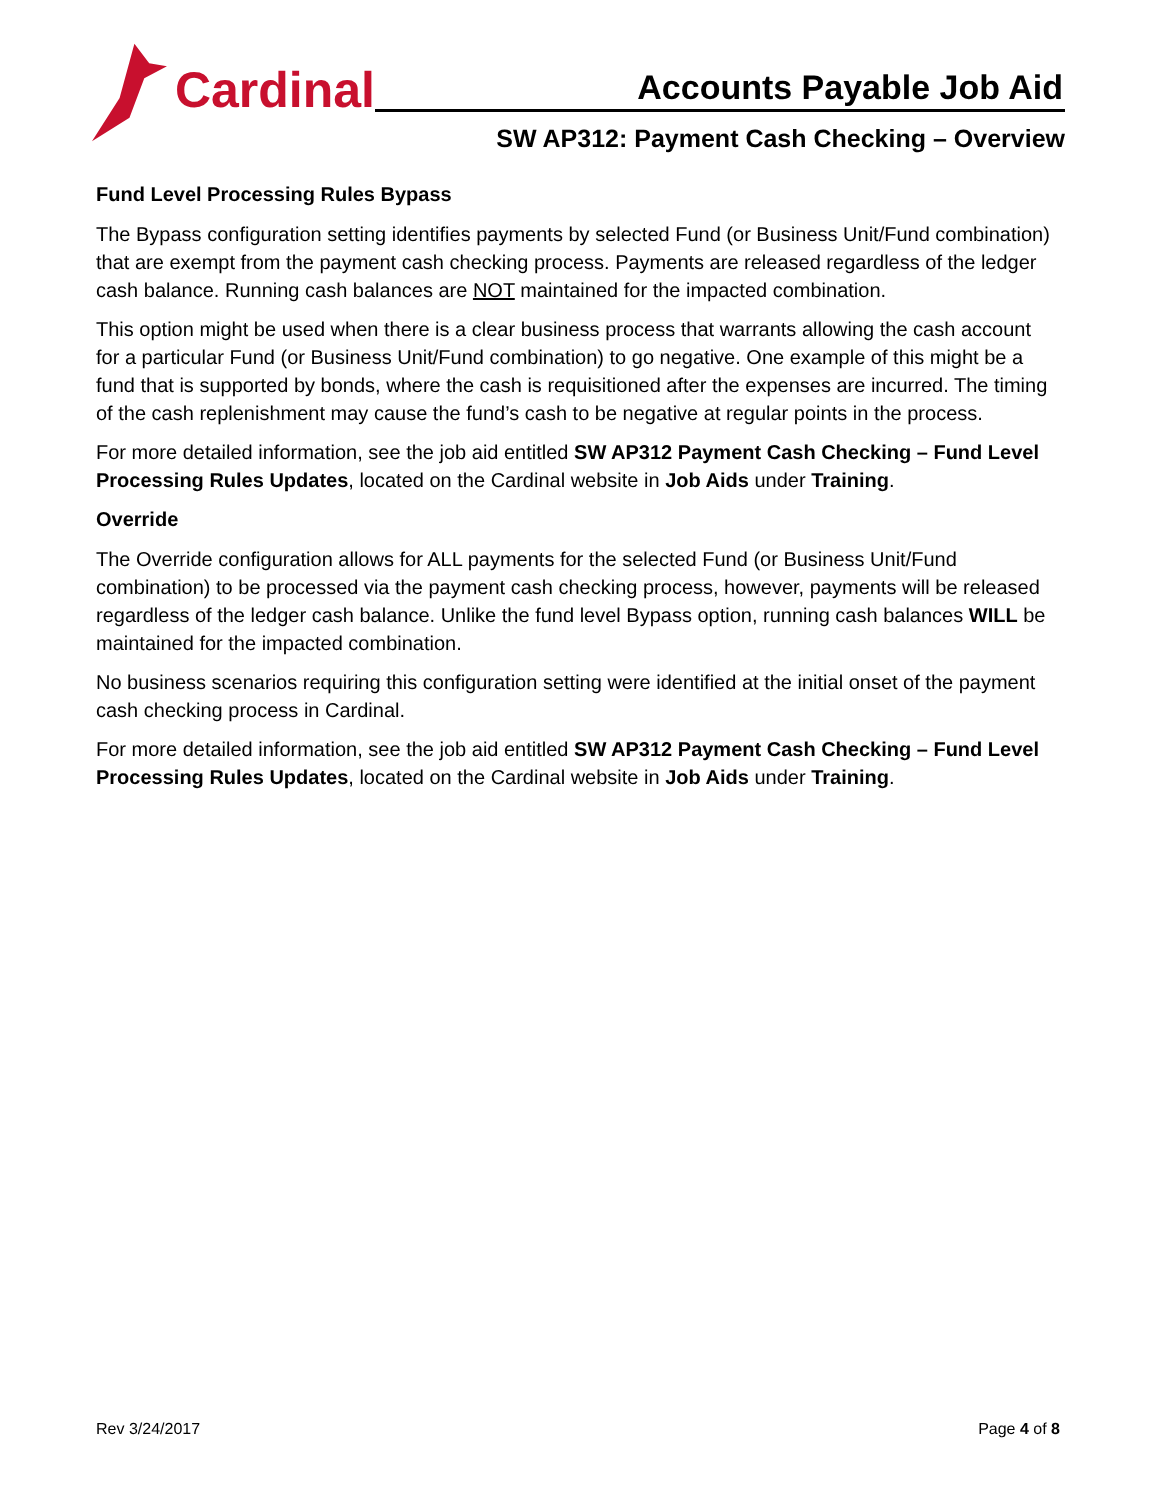Cardinal
Accounts Payable Job Aid
SW AP312: Payment Cash Checking – Overview
Fund Level Processing Rules Bypass
The Bypass configuration setting identifies payments by selected Fund (or Business Unit/Fund combination) that are exempt from the payment cash checking process. Payments are released regardless of the ledger cash balance. Running cash balances are NOT maintained for the impacted combination.
This option might be used when there is a clear business process that warrants allowing the cash account for a particular Fund (or Business Unit/Fund combination) to go negative. One example of this might be a fund that is supported by bonds, where the cash is requisitioned after the expenses are incurred. The timing of the cash replenishment may cause the fund’s cash to be negative at regular points in the process.
For more detailed information, see the job aid entitled SW AP312 Payment Cash Checking – Fund Level Processing Rules Updates, located on the Cardinal website in Job Aids under Training.
Override
The Override configuration allows for ALL payments for the selected Fund (or Business Unit/Fund combination) to be processed via the payment cash checking process, however, payments will be released regardless of the ledger cash balance. Unlike the fund level Bypass option, running cash balances WILL be maintained for the impacted combination.
No business scenarios requiring this configuration setting were identified at the initial onset of the payment cash checking process in Cardinal.
For more detailed information, see the job aid entitled SW AP312 Payment Cash Checking – Fund Level Processing Rules Updates, located on the Cardinal website in Job Aids under Training.
Rev 3/24/2017 Page 4 of 8